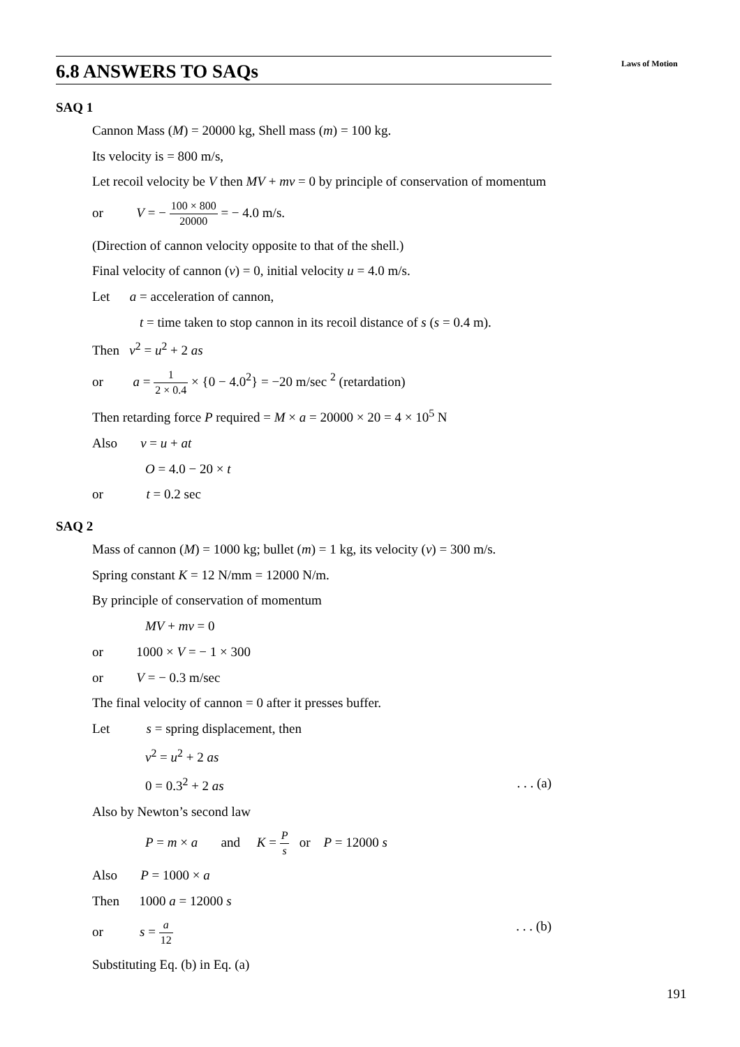Laws of Motion
6.8 ANSWERS TO SAQs
SAQ 1
Cannon Mass (M) = 20000 kg, Shell mass (m) = 100 kg.
Its velocity is = 800 m/s,
Let recoil velocity be V then MV + mv = 0 by principle of conservation of momentum
or V = − 100 × 800 20000 = − 4.0 m/s.
(Direction of cannon velocity opposite to that of the shell.)
Final velocity of cannon (v) = 0, initial velocity u = 4.0 m/s.
Let a = acceleration of cannon,
t = time taken to stop cannon in its recoil distance of s (s = 0.4 m).
Then v<sup>2</sup> = u<sup>2</sup> + 2 as
or a = 1 2 × 0.4 × {0 − 4.0<sup>2</sup>} = −20 m/sec <sup>2</sup> (retardation)
Then retarding force P required = M × a = 20000 × 20 = 4 × 10<sup>5</sup> N
Also v = u + at
O = 4.0 − 20 × t
or t = 0.2 sec
SAQ 2
Mass of cannon (M) = 1000 kg; bullet (m) = 1 kg, its velocity (v) = 300 m/s.
Spring constant K = 12 N/mm = 12000 N/m.
By principle of conservation of momentum
MV + mv = 0
or 1000 × V = − 1 × 300
or V = − 0.3 m/sec
The final velocity of cannon = 0 after it presses buffer.
Let s = spring displacement, then
v<sup>2</sup> = u<sup>2</sup> + 2 as
0 = 0.3<sup>2</sup> + 2 as . . . (a)
Also by Newton’s second law
P = m × a and K = P s or P = 12000 s
Also P = 1000 × a
Then 1000 a = 12000 s
or s = a 12 . . . (b)
Substituting Eq. (b) in Eq. (a)
191